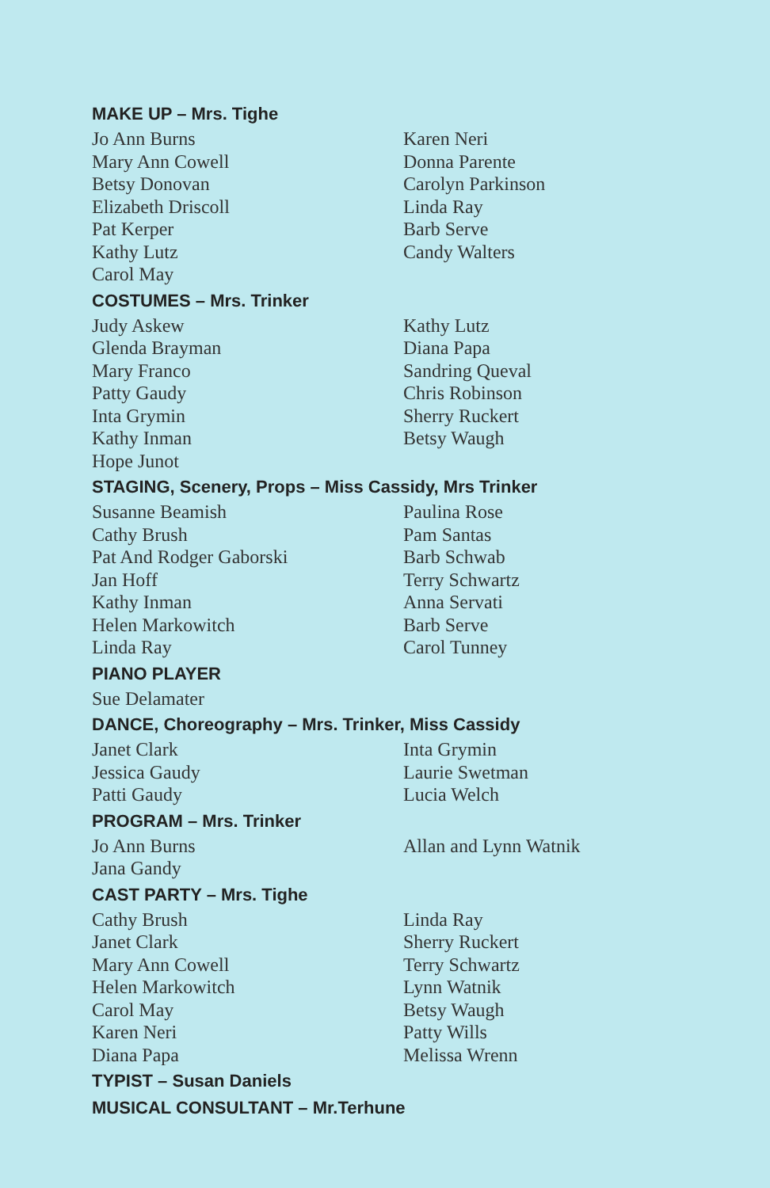MAKE UP – Mrs. Tighe
Jo Ann Burns
Mary Ann Cowell
Betsy Donovan
Elizabeth Driscoll
Pat Kerper
Kathy Lutz
Carol May
Karen Neri
Donna Parente
Carolyn Parkinson
Linda Ray
Barb Serve
Candy Walters
COSTUMES – Mrs. Trinker
Judy Askew
Glenda Brayman
Mary Franco
Patty Gaudy
Inta Grymin
Kathy Inman
Hope Junot
Kathy Lutz
Diana Papa
Sandring Queval
Chris Robinson
Sherry Ruckert
Betsy Waugh
STAGING, Scenery, Props – Miss Cassidy, Mrs Trinker
Susanne Beamish
Cathy Brush
Pat And Rodger Gaborski
Jan Hoff
Kathy Inman
Helen Markowitch
Linda Ray
Paulina Rose
Pam Santas
Barb Schwab
Terry Schwartz
Anna Servati
Barb Serve
Carol Tunney
PIANO PLAYER
Sue Delamater
DANCE, Choreography – Mrs. Trinker, Miss Cassidy
Janet Clark
Jessica Gaudy
Patti Gaudy
Inta Grymin
Laurie Swetman
Lucia Welch
PROGRAM – Mrs. Trinker
Jo Ann Burns
Jana Gandy
Allan and Lynn Watnik
CAST PARTY – Mrs. Tighe
Cathy Brush
Janet Clark
Mary Ann Cowell
Helen Markowitch
Carol May
Karen Neri
Diana Papa
Linda Ray
Sherry Ruckert
Terry Schwartz
Lynn Watnik
Betsy Waugh
Patty Wills
Melissa Wrenn
TYPIST – Susan Daniels
MUSICAL CONSULTANT – Mr.Terhune